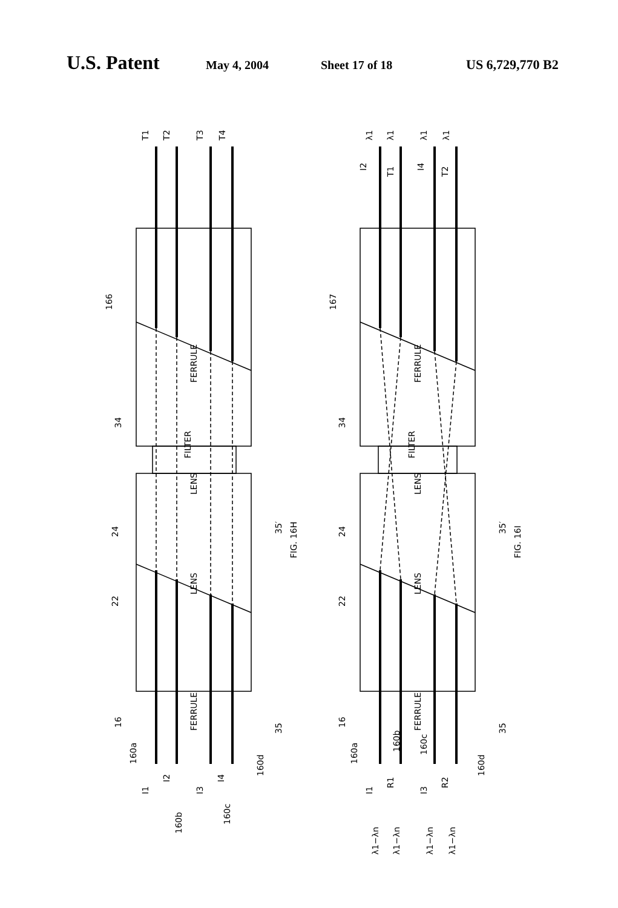U.S. Patent May 4, 2004 Sheet 17 of 18 US 6,729,770 B2
FERRULE
LENS
FILTER
LENS
FERRULE
FIG. 16H
FERRULE
LENS
FILTER
LENS
FERRULE
FIG. 16I
T1
T2
T3
T4
166
34
35′
24
22
35
16
160a
I1
I2
160b
I3
I4
160c
160d
λ1
λ1
λ1
λ1
I2
T1
I4
T2
167
34
35′
24
22
35
16
160a
160b
160c
160d
I1
R1
I3
R2
λ1−λn
λ1−λn
λ1−λn
λ1−λn